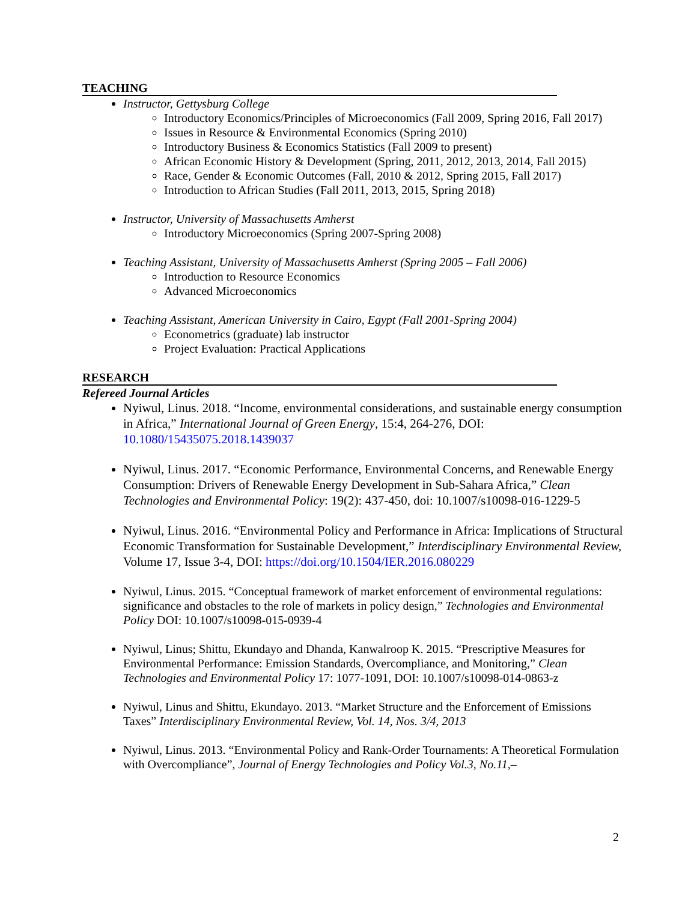TEACHING
Instructor, Gettysburg College
Introductory Economics/Principles of Microeconomics (Fall 2009, Spring 2016, Fall 2017)
Issues in Resource & Environmental Economics (Spring 2010)
Introductory Business & Economics Statistics (Fall 2009 to present)
African Economic History & Development (Spring, 2011, 2012, 2013, 2014, Fall 2015)
Race, Gender & Economic Outcomes (Fall, 2010 & 2012, Spring 2015, Fall 2017)
Introduction to African Studies (Fall 2011, 2013, 2015, Spring 2018)
Instructor, University of Massachusetts Amherst
Introductory Microeconomics (Spring 2007-Spring 2008)
Teaching Assistant, University of Massachusetts Amherst (Spring 2005 – Fall 2006)
Introduction to Resource Economics
Advanced Microeconomics
Teaching Assistant, American University in Cairo, Egypt (Fall 2001-Spring 2004)
Econometrics (graduate) lab instructor
Project Evaluation: Practical Applications
RESEARCH
Refereed Journal Articles
Nyiwul, Linus. 2018. “Income, environmental considerations, and sustainable energy consumption in Africa,” International Journal of Green Energy, 15:4, 264-276, DOI: 10.1080/15435075.2018.1439037
Nyiwul, Linus. 2017. “Economic Performance, Environmental Concerns, and Renewable Energy Consumption: Drivers of Renewable Energy Development in Sub-Sahara Africa,” Clean Technologies and Environmental Policy: 19(2): 437-450, doi: 10.1007/s10098-016-1229-5
Nyiwul, Linus. 2016. “Environmental Policy and Performance in Africa: Implications of Structural Economic Transformation for Sustainable Development,” Interdisciplinary Environmental Review, Volume 17, Issue 3-4, DOI: https://doi.org/10.1504/IER.2016.080229
Nyiwul, Linus. 2015. “Conceptual framework of market enforcement of environmental regulations: significance and obstacles to the role of markets in policy design,” Technologies and Environmental Policy DOI: 10.1007/s10098-015-0939-4
Nyiwul, Linus; Shittu, Ekundayo and Dhanda, Kanwalroop K. 2015. “Prescriptive Measures for Environmental Performance: Emission Standards, Overcompliance, and Monitoring,” Clean Technologies and Environmental Policy 17: 1077-1091, DOI: 10.1007/s10098-014-0863-z
Nyiwul, Linus and Shittu, Ekundayo. 2013. “Market Structure and the Enforcement of Emissions Taxes” Interdisciplinary Environmental Review, Vol. 14, Nos. 3/4, 2013
Nyiwul, Linus. 2013. “Environmental Policy and Rank-Order Tournaments: A Theoretical Formulation with Overcompliance”, Journal of Energy Technologies and Policy Vol.3, No.11,–
2